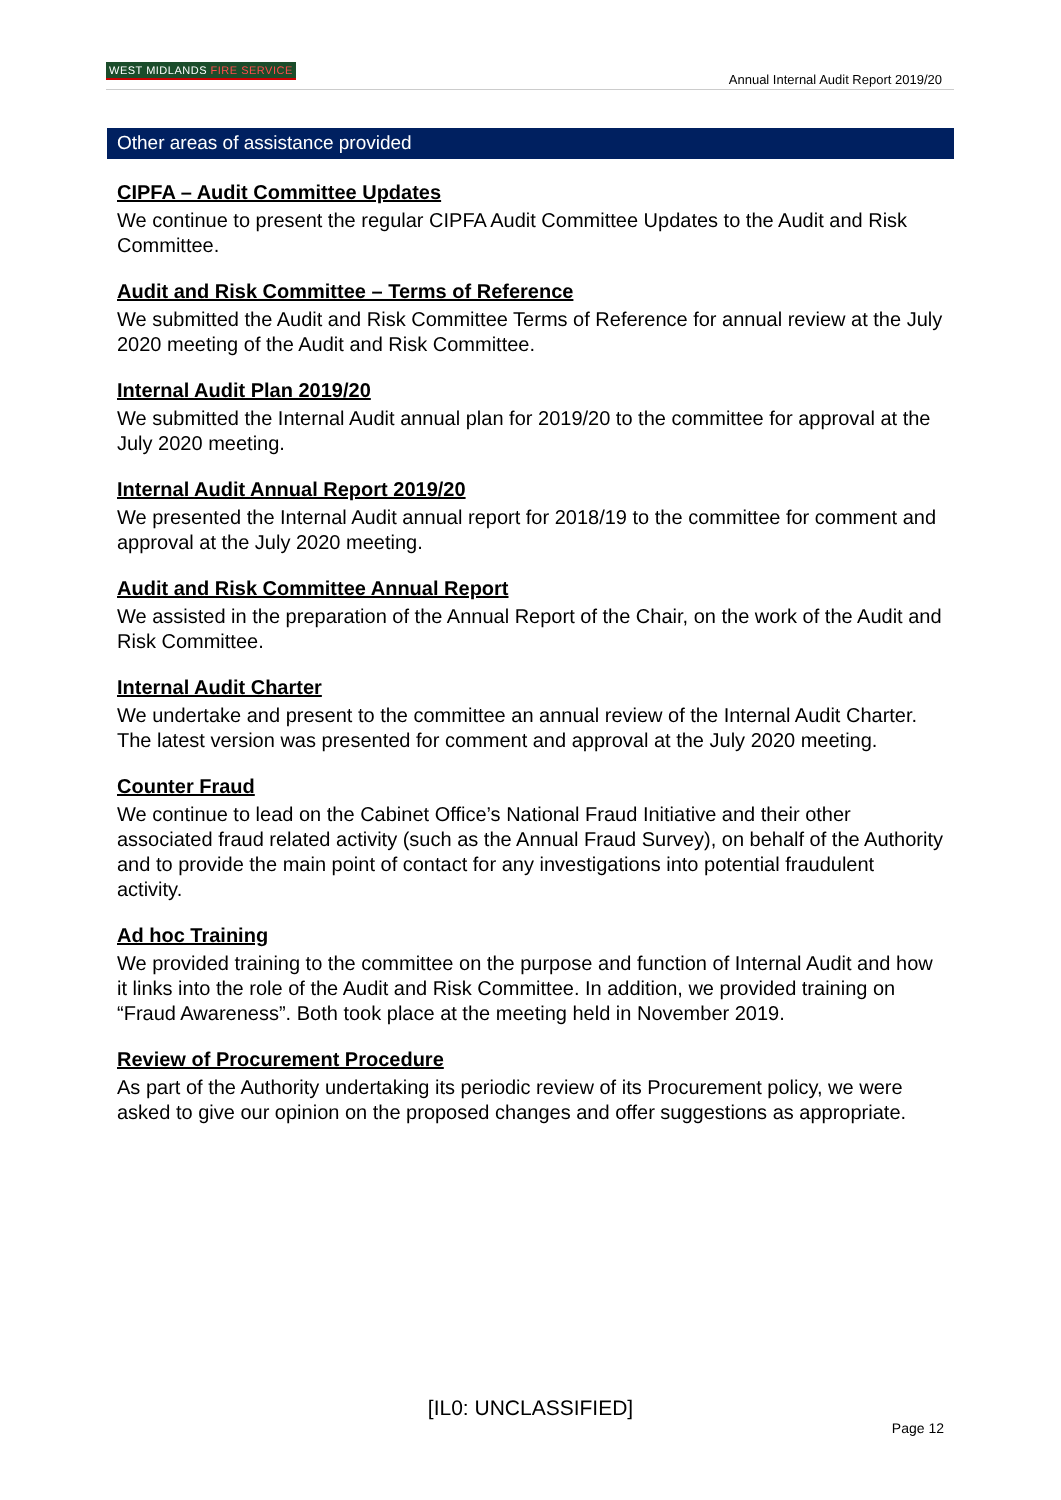WEST MIDLANDS FIRE SERVICE
Annual Internal Audit Report 2019/20
Other areas of assistance provided
CIPFA – Audit Committee Updates
We continue to present the regular CIPFA Audit Committee Updates to the Audit and Risk Committee.
Audit and Risk Committee – Terms of Reference
We submitted the Audit and Risk Committee Terms of Reference for annual review at the July 2020 meeting of the Audit and Risk Committee.
Internal Audit Plan 2019/20
We submitted the Internal Audit annual plan for 2019/20 to the committee for approval at the July 2020 meeting.
Internal Audit Annual Report 2019/20
We presented the Internal Audit annual report for 2018/19 to the committee for comment and approval at the July 2020 meeting.
Audit and Risk Committee Annual Report
We assisted in the preparation of the Annual Report of the Chair, on the work of the Audit and Risk Committee.
Internal Audit Charter
We undertake and present to the committee an annual review of the Internal Audit Charter. The latest version was presented for comment and approval at the July 2020 meeting.
Counter Fraud
We continue to lead on the Cabinet Office’s National Fraud Initiative and their other associated fraud related activity (such as the Annual Fraud Survey), on behalf of the Authority and to provide the main point of contact for any investigations into potential fraudulent activity.
Ad hoc Training
We provided training to the committee on the purpose and function of Internal Audit and how it links into the role of the Audit and Risk Committee. In addition, we provided training on “Fraud Awareness”. Both took place at the meeting held in November 2019.
Review of Procurement Procedure
As part of the Authority undertaking its periodic review of its Procurement policy, we were asked to give our opinion on the proposed changes and offer suggestions as appropriate.
[IL0: UNCLASSIFIED]
Page 12